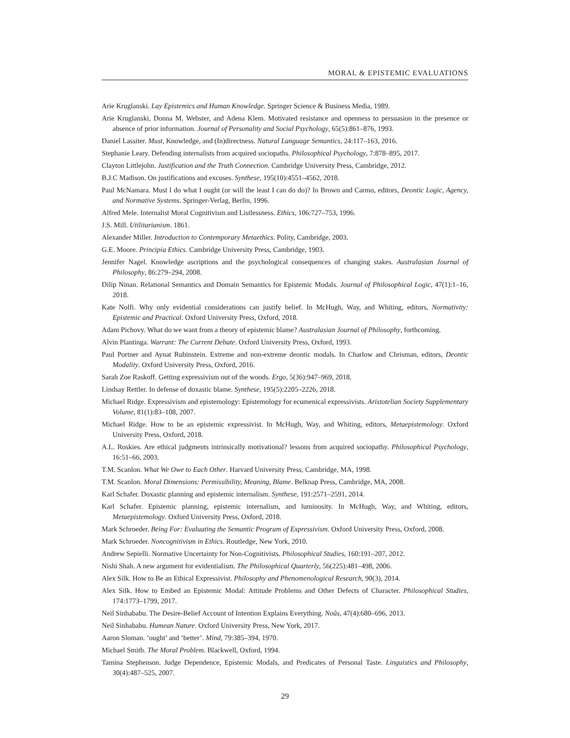MORAL & EPISTEMIC EVALUATIONS
Arie Kruglanski. Lay Epistemics and Human Knowledge. Springer Science & Business Media, 1989.
Arie Kruglanski, Donna M. Webster, and Adena Klem. Motivated resistance and openness to persuasion in the presence or absence of prior information. Journal of Personality and Social Psychology, 65(5):861–876, 1993.
Daniel Lassiter. Must, Knowledge, and (In)directness. Natural Language Semantics, 24:117–163, 2016.
Stephanie Leary. Defending internalists from acquired sociopaths. Philosophical Psychology, 7:878–895, 2017.
Clayton Littlejohn. Justification and the Truth Connection. Cambridge University Press, Cambridge, 2012.
B.J.C Madison. On justifications and excuses. Synthese, 195(10):4551–4562, 2018.
Paul McNamara. Must I do what I ought (or will the least I can do do)? In Brown and Carmo, editors, Deontic Logic, Agency, and Normative Systems. Springer-Verlag, Berlin, 1996.
Alfred Mele. Internalist Moral Cognitivism and Listlessness. Ethics, 106:727–753, 1996.
J.S. Mill. Utilitarianism. 1861.
Alexander Miller. Introduction to Contemporary Metaethics. Polity, Cambridge, 2003.
G.E. Moore. Principia Ethics. Cambridge University Press, Cambridge, 1903.
Jennifer Nagel. Knowledge ascriptions and the psychological consequences of changing stakes. Australasian Journal of Philosophy, 86:279–294, 2008.
Dilip Ninan. Relational Semantics and Domain Semantics for Epistemic Modals. Journal of Philosophical Logic, 47(1):1–16, 2018.
Kate Nolfi. Why only evidential considerations can justify belief. In McHugh, Way, and Whiting, editors, Normativity: Epistemic and Practical. Oxford University Press, Oxford, 2018.
Adam Pichovy. What do we want from a theory of epistemic blame? Australasian Journal of Philosophy, forthcoming.
Alvin Plantinga. Warrant: The Current Debate. Oxford University Press, Oxford, 1993.
Paul Portner and Aynat Rubinstein. Extreme and non-extreme deontic modals. In Charlow and Chrisman, editors, Deontic Modality. Oxford University Press, Oxford, 2016.
Sarah Zoe Raskoff. Getting expressivism out of the woods. Ergo, 5(36):947–969, 2018.
Lindsay Rettler. In defense of doxastic blame. Synthese, 195(5):2205–2226, 2018.
Michael Ridge. Expressivism and epistemology: Epistemology for ecumenical expressivists. Aristotelian Society Supplementary Volume, 81(1):83–108, 2007.
Michael Ridge. How to be an epistemic expressivist. In McHugh, Way, and Whiting, editors, Metaepistemology. Oxford University Press, Oxford, 2018.
A.L. Roskies. Are ethical judgments intrinsically motivational? lessons from acquired sociopathy. Philosophical Psychology, 16:51–66, 2003.
T.M. Scanlon. What We Owe to Each Other. Harvard University Press, Cambridge, MA, 1998.
T.M. Scanlon. Moral Dimensions: Permissibility, Meaning, Blame. Belknap Press, Cambridge, MA, 2008.
Karl Schafer. Doxastic planning and epistemic internalism. Synthese, 191:2571–2591, 2014.
Karl Schafer. Epistemic planning, epistemic internalism, and luminosity. In McHugh, Way, and Whiting, editors, Metaepistemology. Oxford University Press, Oxford, 2018.
Mark Schroeder. Being For: Evaluating the Semantic Program of Expressivism. Oxford University Press, Oxford, 2008.
Mark Schroeder. Noncognitivism in Ethics. Routledge, New York, 2010.
Andrew Sepielli. Normative Uncertainty for Non-Cognitivists. Philosophical Studies, 160:191–207, 2012.
Nishi Shah. A new argument for evidentialism. The Philosophical Quarterly, 56(225):481–498, 2006.
Alex Silk. How to Be an Ethical Expressivist. Philosophy and Phenomenological Research, 90(3), 2014.
Alex Silk. How to Embed an Epistemic Modal: Attitude Problems and Other Defects of Character. Philosophical Studies, 174:1773–1799, 2017.
Neil Sinhababu. The Desire-Belief Account of Intention Explains Everything. Noûs, 47(4):680–696, 2013.
Neil Sinhababu. Humean Nature. Oxford University Press, New York, 2017.
Aaron Sloman. ‘ought’ and ‘better’. Mind, 79:385–394, 1970.
Michael Smith. The Moral Problem. Blackwell, Oxford, 1994.
Tamina Stephenson. Judge Dependence, Epistemic Modals, and Predicates of Personal Taste. Linguistics and Philosophy, 30(4):487–525, 2007.
29